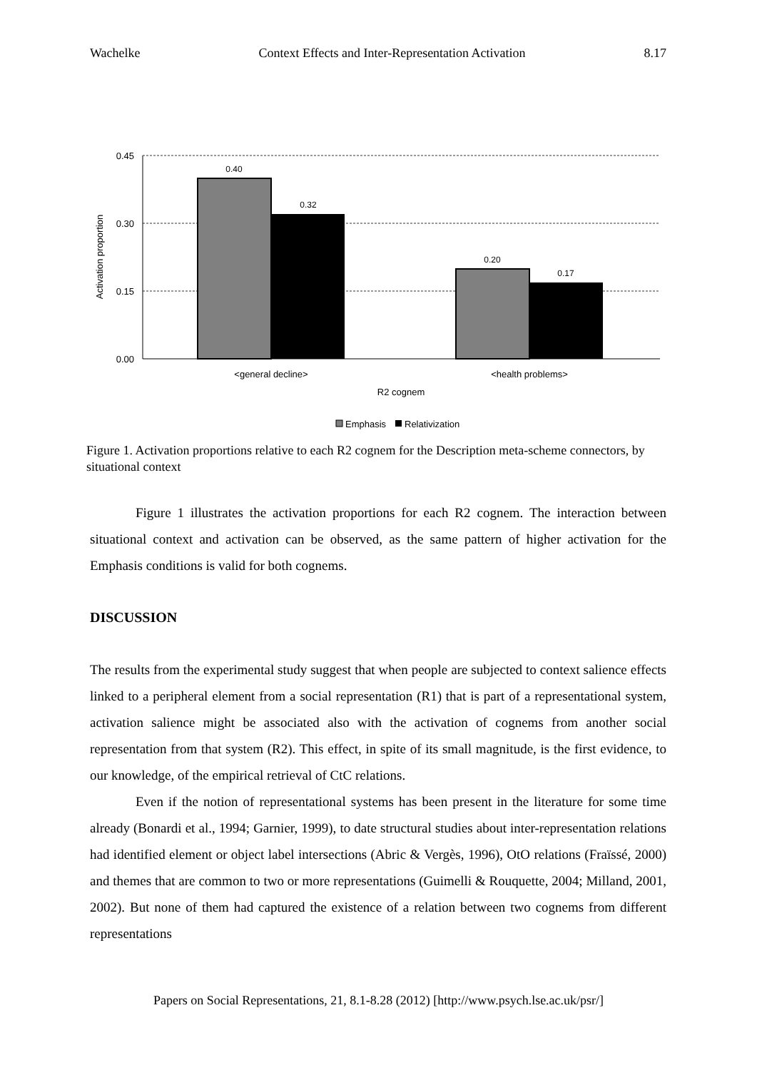Wachelke Context Effects and Inter-Representation Activation 8.17
0.45
0.30
0.15
0.00
Activation proportion
0.40
0.32
0.20
0.17
<general decline>
<health problems>
R2 cognem
Emphasis
Relativization
Figure 1. Activation proportions relative to each R2 cognem for the Description meta-scheme connectors, by situational context
Figure 1 illustrates the activation proportions for each R2 cognem. The interaction between situational context and activation can be observed, as the same pattern of higher activation for the Emphasis conditions is valid for both cognems.
DISCUSSION
The results from the experimental study suggest that when people are subjected to context salience effects linked to a peripheral element from a social representation (R1) that is part of a representational system, activation salience might be associated also with the activation of cognems from another social representation from that system (R2). This effect, in spite of its small magnitude, is the first evidence, to our knowledge, of the empirical retrieval of CtC relations.
Even if the notion of representational systems has been present in the literature for some time already (Bonardi et al., 1994; Garnier, 1999), to date structural studies about inter-representation relations had identified element or object label intersections (Abric & Vergès, 1996), OtO relations (Fraïssé, 2000) and themes that are common to two or more representations (Guimelli & Rouquette, 2004; Milland, 2001, 2002). But none of them had captured the existence of a relation between two cognems from different representations
Papers on Social Representations, 21, 8.1-8.28 (2012) [http://www.psych.lse.ac.uk/psr/]